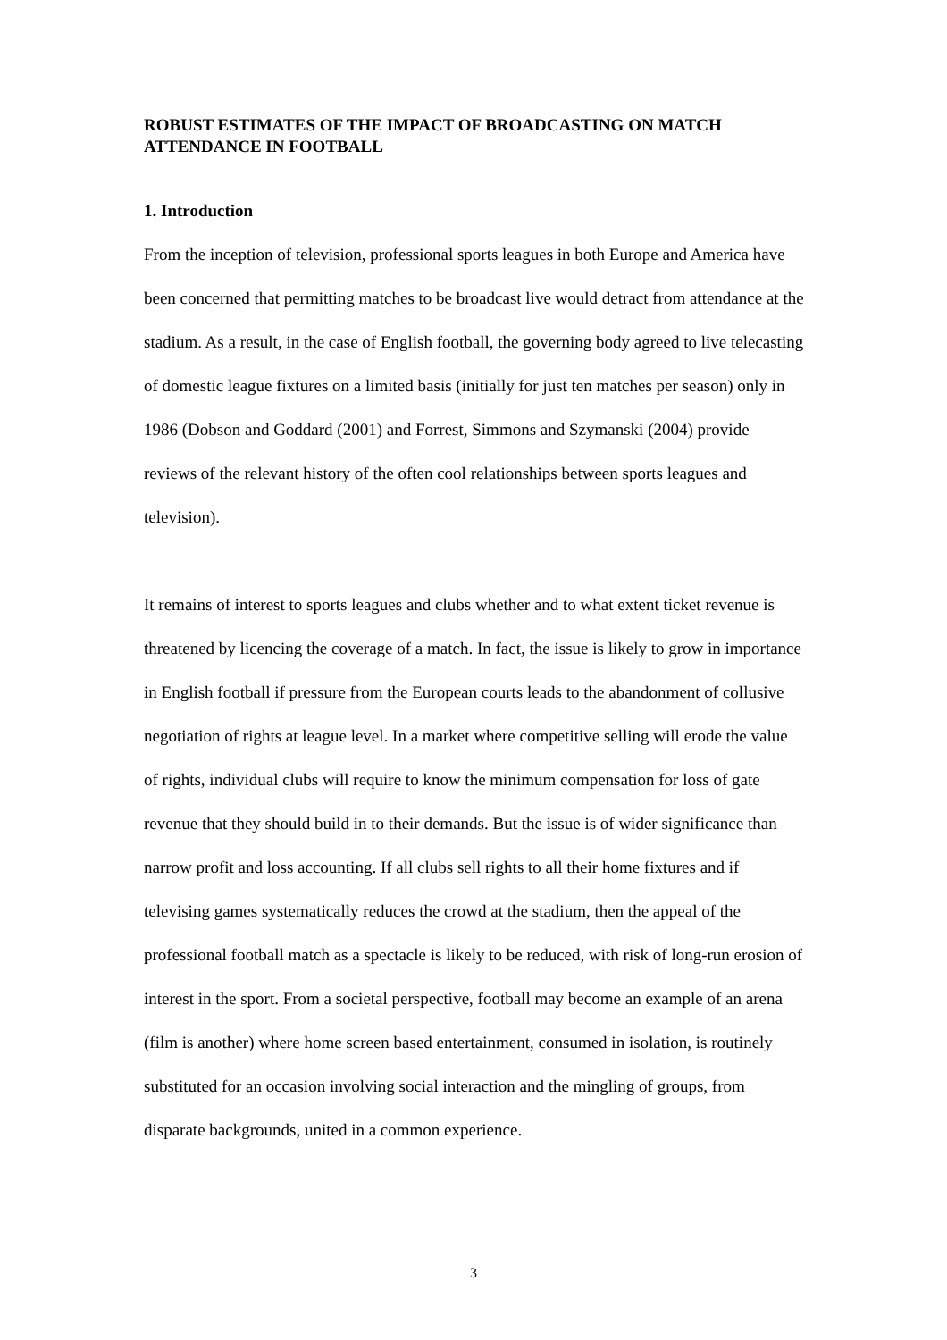ROBUST ESTIMATES OF THE IMPACT OF BROADCASTING ON MATCH ATTENDANCE IN FOOTBALL
1. Introduction
From the inception of television, professional sports leagues in both Europe and America have been concerned that permitting matches to be broadcast live would detract from attendance at the stadium. As a result, in the case of English football, the governing body agreed to live telecasting of domestic league fixtures on a limited basis (initially for just ten matches per season) only in 1986 (Dobson and Goddard (2001) and Forrest, Simmons and Szymanski (2004) provide reviews of the relevant history of the often cool relationships between sports leagues and television).
It remains of interest to sports leagues and clubs whether and to what extent ticket revenue is threatened by licencing the coverage of a match. In fact, the issue is likely to grow in importance in English football if pressure from the European courts leads to the abandonment of collusive negotiation of rights at league level. In a market where competitive selling will erode the value of rights, individual clubs will require to know the minimum compensation for loss of gate revenue that they should build in to their demands. But the issue is of wider significance than narrow profit and loss accounting. If all clubs sell rights to all their home fixtures and if televising games systematically reduces the crowd at the stadium, then the appeal of the professional football match as a spectacle is likely to be reduced, with risk of long-run erosion of interest in the sport. From a societal perspective, football may become an example of an arena (film is another) where home screen based entertainment, consumed in isolation, is routinely substituted for an occasion involving social interaction and the mingling of groups, from disparate backgrounds, united in a common experience.
3